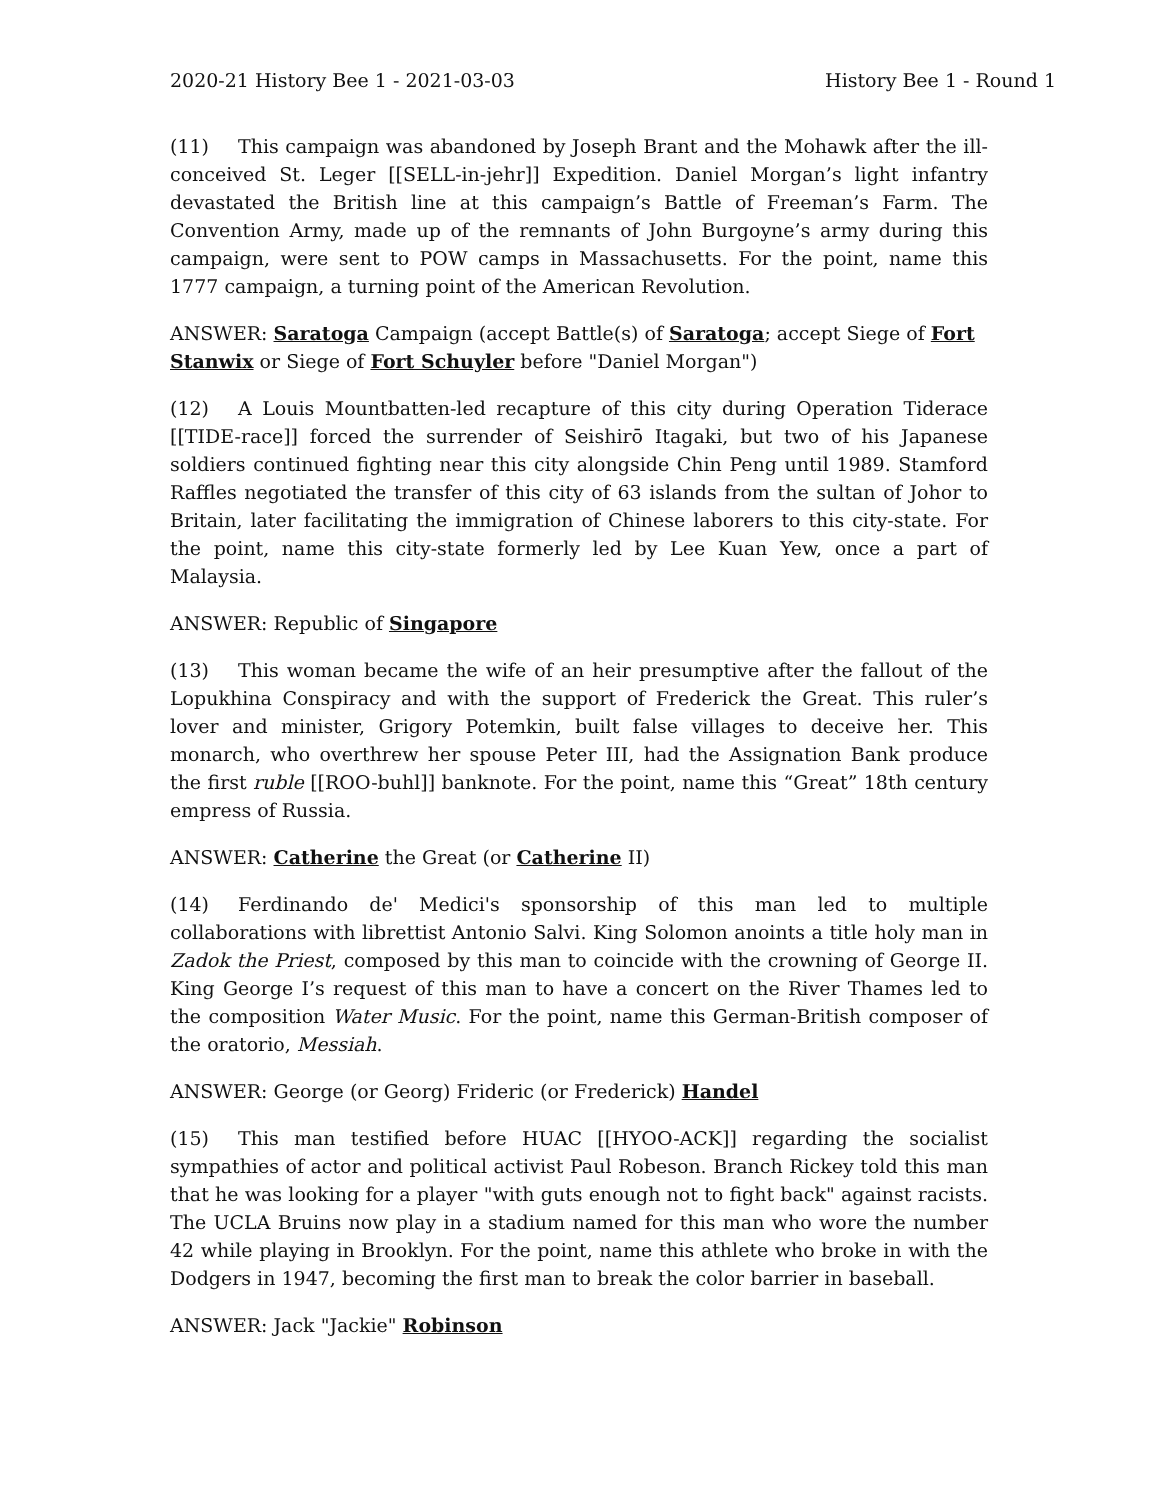2020-21 History Bee 1 - 2021-03-03 History Bee 1 - Round 1
(11) This campaign was abandoned by Joseph Brant and the Mohawk after the ill-conceived St. Leger [[SELL-in-jehr]] Expedition. Daniel Morgan’s light infantry devastated the British line at this campaign’s Battle of Freeman’s Farm. The Convention Army, made up of the remnants of John Burgoyne’s army during this campaign, were sent to POW camps in Massachusetts. For the point, name this 1777 campaign, a turning point of the American Revolution.
ANSWER: Saratoga Campaign (accept Battle(s) of Saratoga; accept Siege of Fort Stanwix or Siege of Fort Schuyler before "Daniel Morgan")
(12) A Louis Mountbatten-led recapture of this city during Operation Tiderace [[TIDE-race]] forced the surrender of Seishirō Itagaki, but two of his Japanese soldiers continued fighting near this city alongside Chin Peng until 1989. Stamford Raffles negotiated the transfer of this city of 63 islands from the sultan of Johor to Britain, later facilitating the immigration of Chinese laborers to this city-state. For the point, name this city-state formerly led by Lee Kuan Yew, once a part of Malaysia.
ANSWER: Republic of Singapore
(13) This woman became the wife of an heir presumptive after the fallout of the Lopukhina Conspiracy and with the support of Frederick the Great. This ruler’s lover and minister, Grigory Potemkin, built false villages to deceive her. This monarch, who overthrew her spouse Peter III, had the Assignation Bank produce the first ruble [[ROO-buhl]] banknote. For the point, name this “Great” 18th century empress of Russia.
ANSWER: Catherine the Great (or Catherine II)
(14) Ferdinando de' Medici's sponsorship of this man led to multiple collaborations with librettist Antonio Salvi. King Solomon anoints a title holy man in Zadok the Priest, composed by this man to coincide with the crowning of George II. King George I’s request of this man to have a concert on the River Thames led to the composition Water Music. For the point, name this German-British composer of the oratorio, Messiah.
ANSWER: George (or Georg) Frideric (or Frederick) Handel
(15) This man testified before HUAC [[HYOO-ACK]] regarding the socialist sympathies of actor and political activist Paul Robeson. Branch Rickey told this man that he was looking for a player "with guts enough not to fight back" against racists. The UCLA Bruins now play in a stadium named for this man who wore the number 42 while playing in Brooklyn. For the point, name this athlete who broke in with the Dodgers in 1947, becoming the first man to break the color barrier in baseball.
ANSWER: Jack "Jackie" Robinson